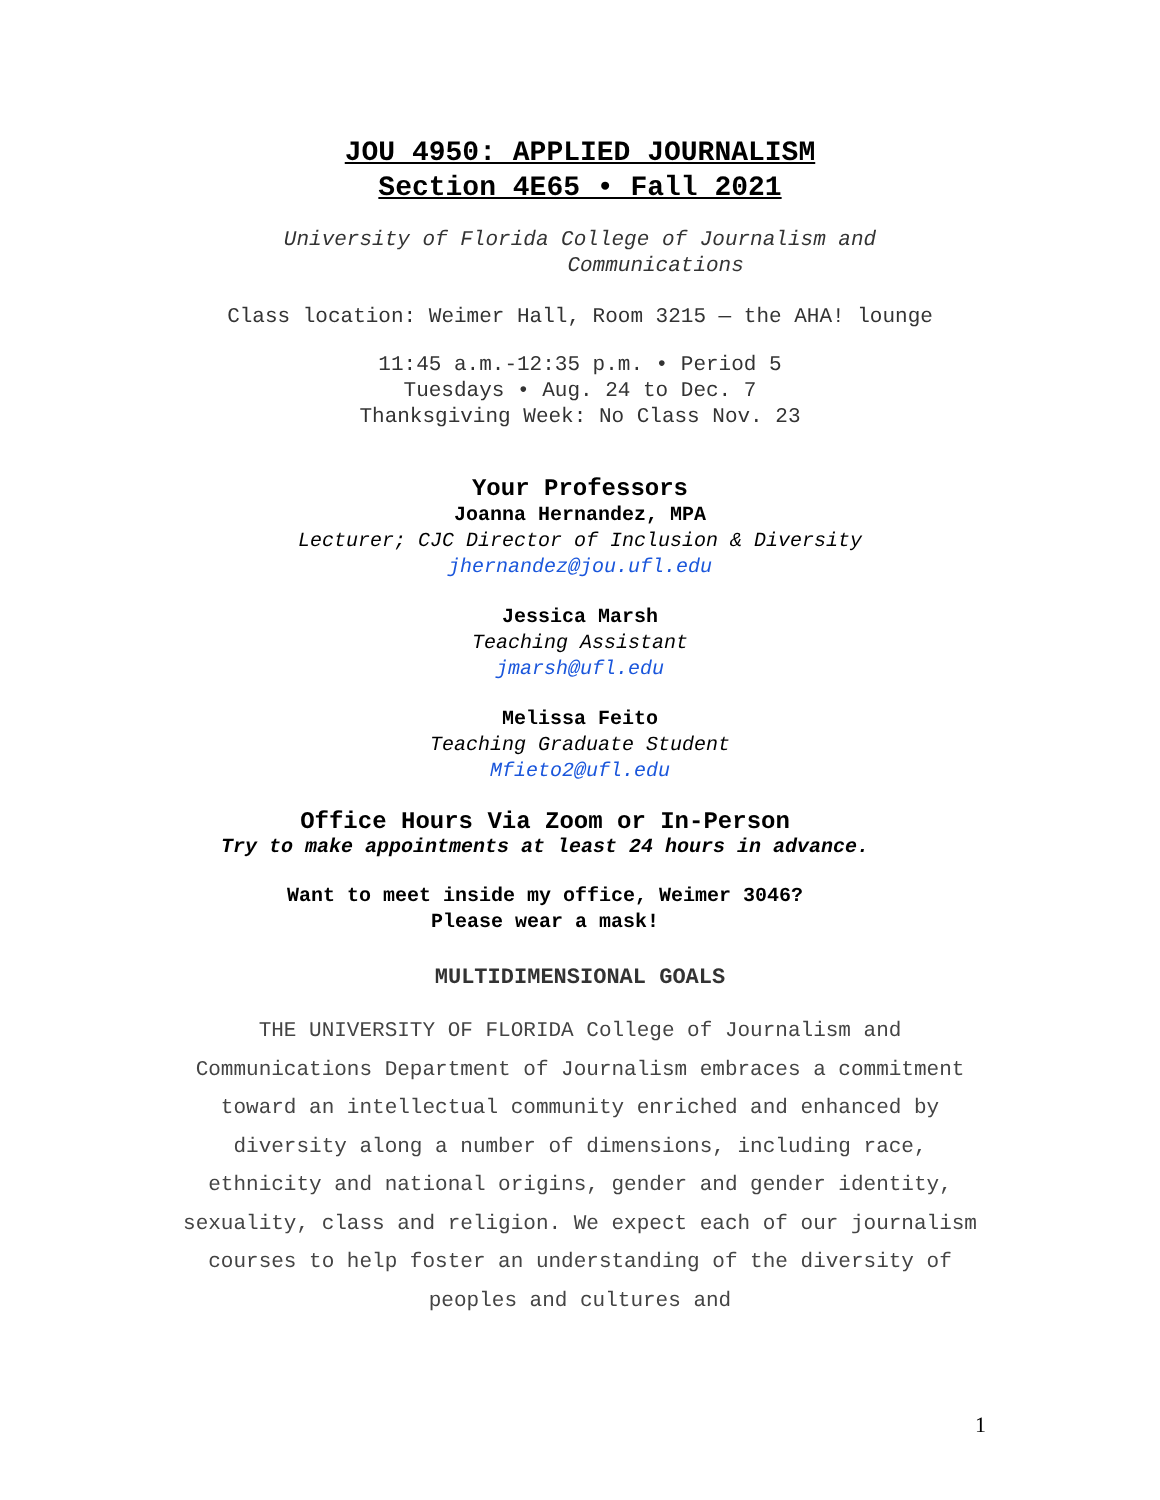JOU 4950: APPLIED JOURNALISM
Section 4E65 • Fall 2021
University of Florida College of Journalism and
Communications
Class location: Weimer Hall, Room 3215 — the AHA! lounge
11:45 a.m.-12:35 p.m. • Period 5
Tuesdays • Aug. 24 to Dec. 7
Thanksgiving Week: No Class Nov. 23
Your Professors
Joanna Hernandez, MPA
Lecturer; CJC Director of Inclusion & Diversity
jhernandez@jou.ufl.edu
Jessica Marsh
Teaching Assistant
jmarsh@ufl.edu
Melissa Feito
Teaching Graduate Student
Mfieto2@ufl.edu
Office Hours Via Zoom or In-Person
Try to make appointments at least 24 hours in advance.
Want to meet inside my office, Weimer 3046?
Please wear a mask!
MULTIDIMENSIONAL GOALS
THE UNIVERSITY OF FLORIDA College of Journalism and Communications Department of Journalism embraces a commitment toward an intellectual community enriched and enhanced by diversity along a number of dimensions, including race, ethnicity and national origins, gender and gender identity, sexuality, class and religion. We expect each of our journalism courses to help foster an understanding of the diversity of peoples and cultures and
1